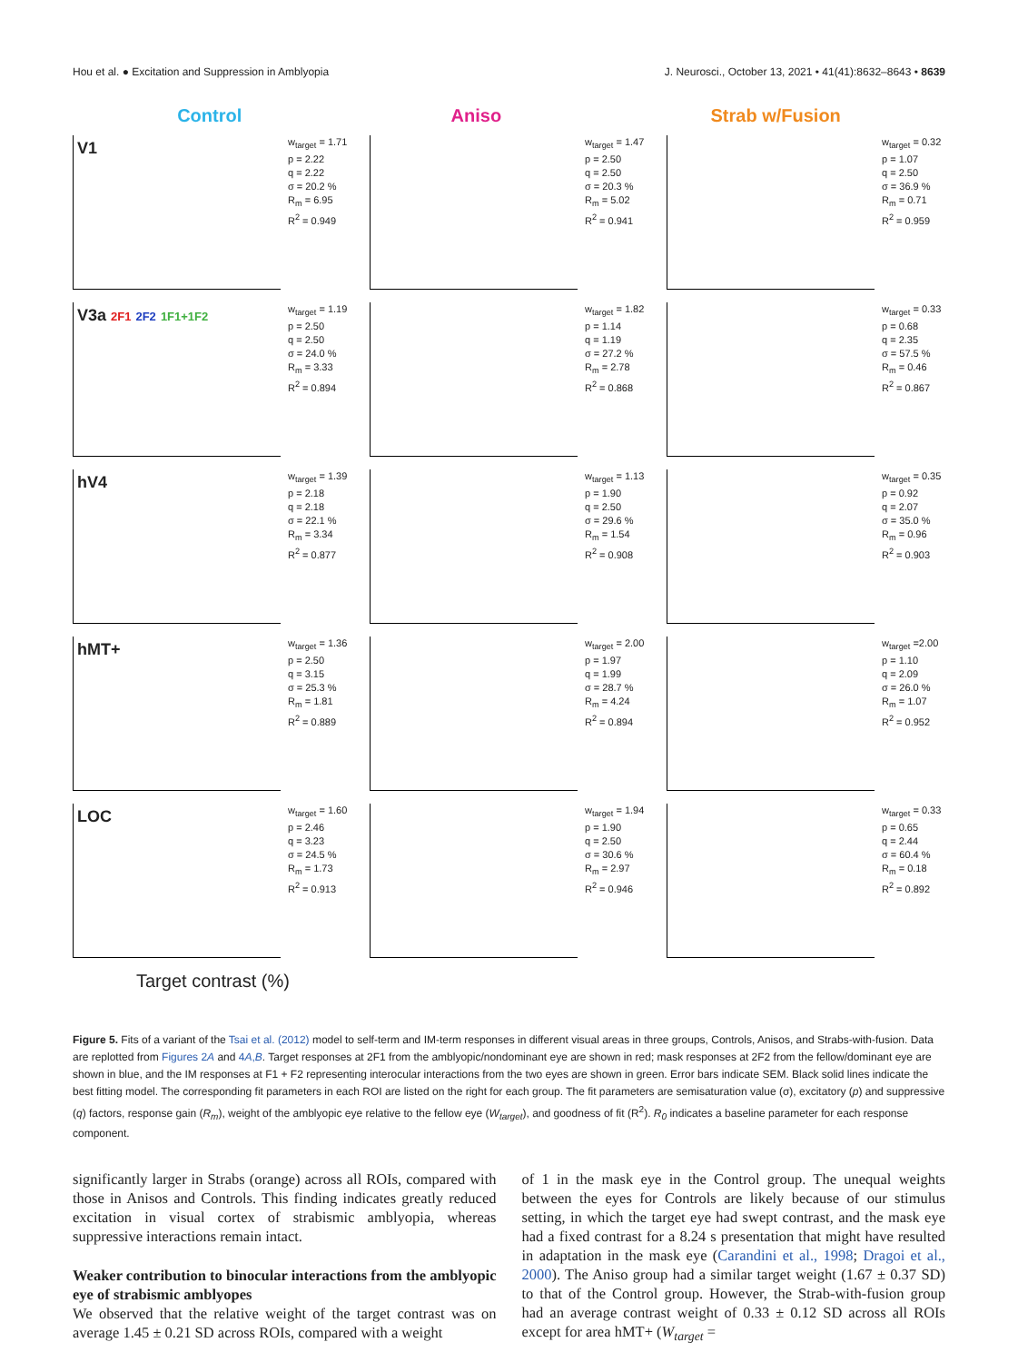Hou et al. ● Excitation and Suppression in Amblyopia J. Neurosci., October 13, 2021 • 41(41):8632–8643 • 8639
Control Aniso Strab w/Fusion
V1
w<sub>target</sub> = 1.71
p = 2.22
q = 2.22
σ = 20.2 %
R<sub>m</sub> = 6.95
R<sup>2</sup> = 0.949
w<sub>target</sub> = 1.47
p = 2.50
q = 2.50
σ = 20.3 %
R<sub>m</sub> = 5.02
R<sup>2</sup> = 0.941
w<sub>target</sub> = 0.32
p = 1.07
q = 2.50
σ = 36.9 %
R<sub>m</sub> = 0.71
R<sup>2</sup> = 0.959
V3a 2F1 2F2 1F1+1F2
w<sub>target</sub> = 1.19
p = 2.50
q = 2.50
σ = 24.0 %
R<sub>m</sub> = 3.33
R<sup>2</sup> = 0.894
w<sub>target</sub> = 1.82
p = 1.14
q = 1.19
σ = 27.2 %
R<sub>m</sub> = 2.78
R<sup>2</sup> = 0.868
w<sub>target</sub> = 0.33
p = 0.68
q = 2.35
σ = 57.5 %
R<sub>m</sub> = 0.46
R<sup>2</sup> = 0.867
hV4
w<sub>target</sub> = 1.39
p = 2.18
q = 2.18
σ = 22.1 %
R<sub>m</sub> = 3.34
R<sup>2</sup> = 0.877
w<sub>target</sub> = 1.13
p = 1.90
q = 2.50
σ = 29.6 %
R<sub>m</sub> = 1.54
R<sup>2</sup> = 0.908
w<sub>target</sub> = 0.35
p = 0.92
q = 2.07
σ = 35.0 %
R<sub>m</sub> = 0.96
R<sup>2</sup> = 0.903
hMT+
w<sub>target</sub> = 1.36
p = 2.50
q = 3.15
σ = 25.3 %
R<sub>m</sub> = 1.81
R<sup>2</sup> = 0.889
w<sub>target</sub> = 2.00
p = 1.97
q = 1.99
σ = 28.7 %
R<sub>m</sub> = 4.24
R<sup>2</sup> = 0.894
w<sub>target</sub> =2.00
p = 1.10
q = 2.09
σ = 26.0 %
R<sub>m</sub> = 1.07
R<sup>2</sup> = 0.952
LOC
w<sub>target</sub> = 1.60
p = 2.46
q = 3.23
σ = 24.5 %
R<sub>m</sub> = 1.73
R<sup>2</sup> = 0.913
w<sub>target</sub> = 1.94
p = 1.90
q = 2.50
σ = 30.6 %
R<sub>m</sub> = 2.97
R<sup>2</sup> = 0.946
w<sub>target</sub> = 0.33
p = 0.65
q = 2.44
σ = 60.4 %
R<sub>m</sub> = 0.18
R<sup>2</sup> = 0.892
Target contrast (%)
Figure 5. Fits of a variant of the Tsai et al. (2012) model to self-term and IM-term responses in different visual areas in three groups, Controls, Anisos, and Strabs-with-fusion. Data are replotted from Figures 2A and 4A,B. Target responses at 2F1 from the amblyopic/nondominant eye are shown in red; mask responses at 2F2 from the fellow/dominant eye are shown in blue, and the IM responses at F1 + F2 representing interocular interactions from the two eyes are shown in green. Error bars indicate SEM. Black solid lines indicate the best fitting model. The corresponding fit parameters in each ROI are listed on the right for each group. The fit parameters are semisaturation value (σ), excitatory (p) and suppressive (q) factors, response gain (R<sub>m</sub>), weight of the amblyopic eye relative to the fellow eye (W<sub>target</sub>), and goodness of fit (R<sup>2</sup>). R<sub>0</sub> indicates a baseline parameter for each response component.
significantly larger in Strabs (orange) across all ROIs, compared with those in Anisos and Controls. This finding indicates greatly reduced excitation in visual cortex of strabismic amblyopia, whereas suppressive interactions remain intact.
Weaker contribution to binocular interactions from the amblyopic eye of strabismic amblyopes
We observed that the relative weight of the target contrast was on average 1.45 ± 0.21 SD across ROIs, compared with a weight
of 1 in the mask eye in the Control group. The unequal weights between the eyes for Controls are likely because of our stimulus setting, in which the target eye had swept contrast, and the mask eye had a fixed contrast for a 8.24 s presentation that might have resulted in adaptation in the mask eye (Carandini et al., 1998; Dragoi et al., 2000). The Aniso group had a similar target weight (1.67 ± 0.37 SD) to that of the Control group. However, the Strab-with-fusion group had an average contrast weight of 0.33 ± 0.12 SD across all ROIs except for area hMT+ (W<sub>target</sub> =